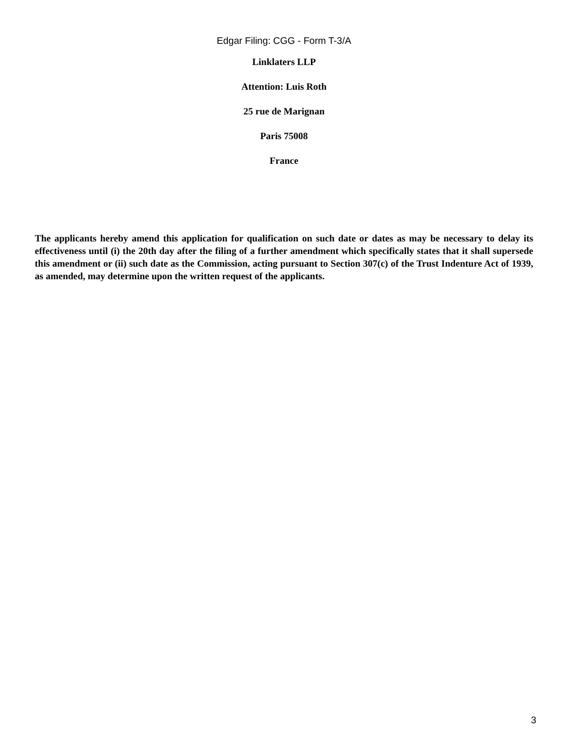Edgar Filing: CGG - Form T-3/A
Linklaters LLP
Attention: Luis Roth
25 rue de Marignan
Paris 75008
France
The applicants hereby amend this application for qualification on such date or dates as may be necessary to delay its effectiveness until (i) the 20th day after the filing of a further amendment which specifically states that it shall supersede this amendment or (ii) such date as the Commission, acting pursuant to Section 307(c) of the Trust Indenture Act of 1939, as amended, may determine upon the written request of the applicants.
3